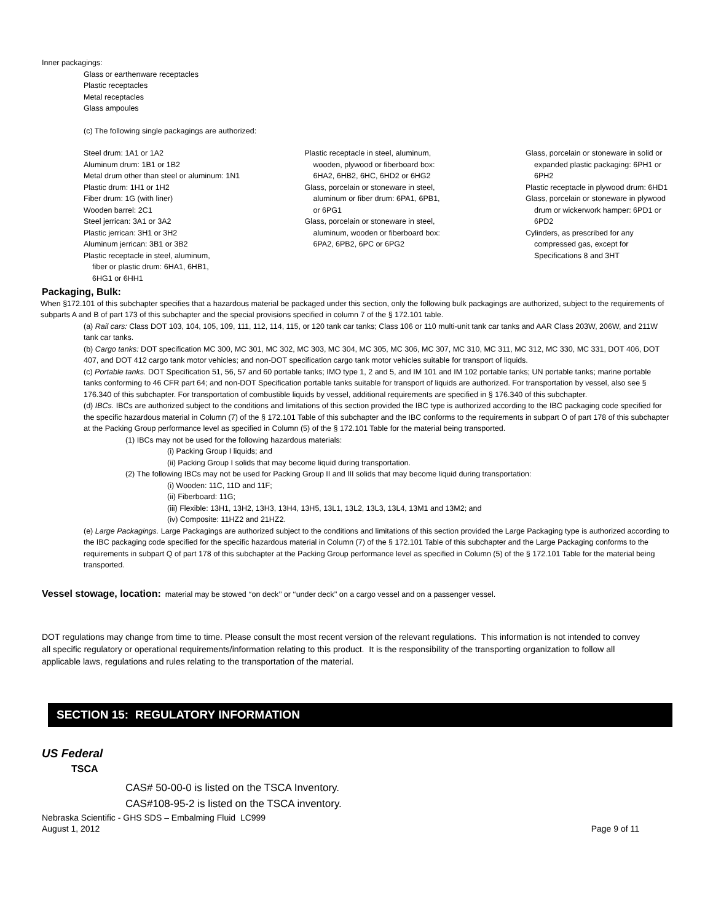Inner packagings:
Glass or earthenware receptacles
Plastic receptacles
Metal receptacles
Glass ampoules
(c) The following single packagings are authorized:
Steel drum: 1A1 or 1A2
Aluminum drum: 1B1 or 1B2
Metal drum other than steel or aluminum: 1N1
Plastic drum: 1H1 or 1H2
Fiber drum: 1G (with liner)
Wooden barrel: 2C1
Steel jerrican: 3A1 or 3A2
Plastic jerrican: 3H1 or 3H2
Aluminum jerrican: 3B1 or 3B2
Plastic receptacle in steel, aluminum, fiber or plastic drum: 6HA1, 6HB1, 6HG1 or 6HH1
Plastic receptacle in steel, aluminum, wooden, plywood or fiberboard box: 6HA2, 6HB2, 6HC, 6HD2 or 6HG2
Glass, porcelain or stoneware in steel, aluminum or fiber drum: 6PA1, 6PB1, or 6PG1
Glass, porcelain or stoneware in steel, aluminum, wooden or fiberboard box: 6PA2, 6PB2, 6PC or 6PG2
Glass, porcelain or stoneware in solid or expanded plastic packaging: 6PH1 or 6PH2
Plastic receptacle in plywood drum: 6HD1
Glass, porcelain or stoneware in plywood drum or wickerwork hamper: 6PD1 or 6PD2
Cylinders, as prescribed for any compressed gas, except for Specifications 8 and 3HT
Packaging, Bulk:
When §172.101 of this subchapter specifies that a hazardous material be packaged under this section, only the following bulk packagings are authorized, subject to the requirements of subparts A and B of part 173 of this subchapter and the special provisions specified in column 7 of the § 172.101 table.
(a) Rail cars: Class DOT 103, 104, 105, 109, 111, 112, 114, 115, or 120 tank car tanks; Class 106 or 110 multi-unit tank car tanks and AAR Class 203W, 206W, and 211W tank car tanks.
(b) Cargo tanks: DOT specification MC 300, MC 301, MC 302, MC 303, MC 304, MC 305, MC 306, MC 307, MC 310, MC 311, MC 312, MC 330, MC 331, DOT 406, DOT 407, and DOT 412 cargo tank motor vehicles; and non-DOT specification cargo tank motor vehicles suitable for transport of liquids.
(c) Portable tanks. DOT Specification 51, 56, 57 and 60 portable tanks; IMO type 1, 2 and 5, and IM 101 and IM 102 portable tanks; UN portable tanks; marine portable tanks conforming to 46 CFR part 64; and non-DOT Specification portable tanks suitable for transport of liquids are authorized. For transportation by vessel, also see § 176.340 of this subchapter. For transportation of combustible liquids by vessel, additional requirements are specified in § 176.340 of this subchapter.
(d) IBCs. IBCs are authorized subject to the conditions and limitations of this section provided the IBC type is authorized according to the IBC packaging code specified for the specific hazardous material in Column (7) of the § 172.101 Table of this subchapter and the IBC conforms to the requirements in subpart O of part 178 of this subchapter at the Packing Group performance level as specified in Column (5) of the § 172.101 Table for the material being transported.
(1) IBCs may not be used for the following hazardous materials:
(i) Packing Group I liquids; and
(ii) Packing Group I solids that may become liquid during transportation.
(2) The following IBCs may not be used for Packing Group II and III solids that may become liquid during transportation:
(i) Wooden: 11C, 11D and 11F;
(ii) Fiberboard: 11G;
(iii) Flexible: 13H1, 13H2, 13H3, 13H4, 13H5, 13L1, 13L2, 13L3, 13L4, 13M1 and 13M2; and
(iv) Composite: 11HZ2 and 21HZ2.
(e) Large Packagings. Large Packagings are authorized subject to the conditions and limitations of this section provided the Large Packaging type is authorized according to the IBC packaging code specified for the specific hazardous material in Column (7) of the § 172.101 Table of this subchapter and the Large Packaging conforms to the requirements in subpart Q of part 178 of this subchapter at the Packing Group performance level as specified in Column (5) of the § 172.101 Table for the material being transported.
Vessel stowage, location: material may be stowed ‘‘on deck’’ or ‘‘under deck’’ on a cargo vessel and on a passenger vessel.
DOT regulations may change from time to time. Please consult the most recent version of the relevant regulations. This information is not intended to convey all specific regulatory or operational requirements/information relating to this product. It is the responsibility of the transporting organization to follow all applicable laws, regulations and rules relating to the transportation of the material.
SECTION 15: REGULATORY INFORMATION
US Federal
TSCA
CAS# 50-00-0 is listed on the TSCA Inventory.
CAS#108-95-2 is listed on the TSCA inventory.
Nebraska Scientific - GHS SDS – Embalming Fluid LC999
August 1, 2012 Page 9 of 11